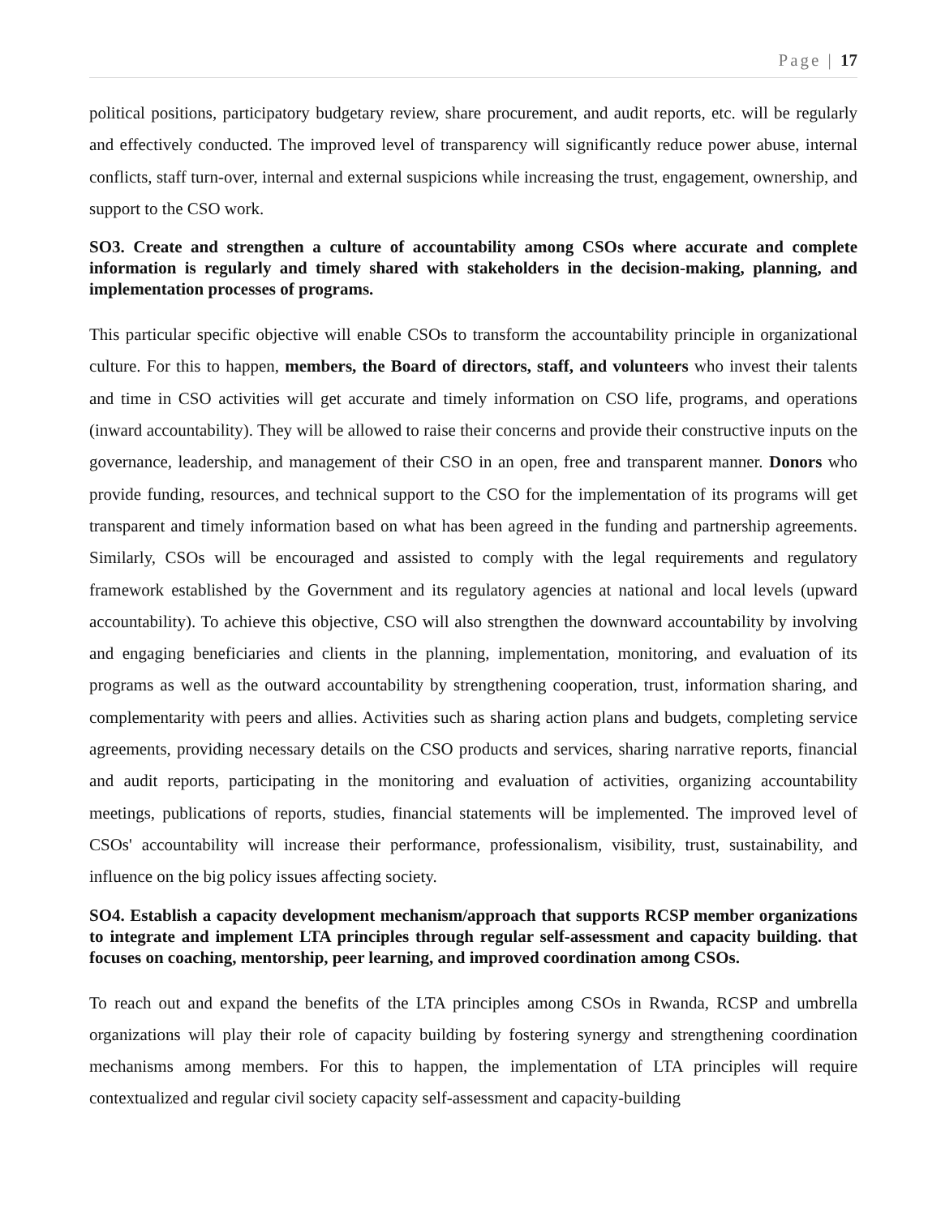Page | 17
political positions, participatory budgetary review, share procurement, and audit reports, etc. will be regularly and effectively conducted. The improved level of transparency will significantly reduce power abuse, internal conflicts, staff turn-over, internal and external suspicions while increasing the trust, engagement, ownership, and support to the CSO work.
SO3. Create and strengthen a culture of accountability among CSOs where accurate and complete information is regularly and timely shared with stakeholders in the decision-making, planning, and implementation processes of programs.
This particular specific objective will enable CSOs to transform the accountability principle in organizational culture. For this to happen, members, the Board of directors, staff, and volunteers who invest their talents and time in CSO activities will get accurate and timely information on CSO life, programs, and operations (inward accountability). They will be allowed to raise their concerns and provide their constructive inputs on the governance, leadership, and management of their CSO in an open, free and transparent manner. Donors who provide funding, resources, and technical support to the CSO for the implementation of its programs will get transparent and timely information based on what has been agreed in the funding and partnership agreements. Similarly, CSOs will be encouraged and assisted to comply with the legal requirements and regulatory framework established by the Government and its regulatory agencies at national and local levels (upward accountability). To achieve this objective, CSO will also strengthen the downward accountability by involving and engaging beneficiaries and clients in the planning, implementation, monitoring, and evaluation of its programs as well as the outward accountability by strengthening cooperation, trust, information sharing, and complementarity with peers and allies. Activities such as sharing action plans and budgets, completing service agreements, providing necessary details on the CSO products and services, sharing narrative reports, financial and audit reports, participating in the monitoring and evaluation of activities, organizing accountability meetings, publications of reports, studies, financial statements will be implemented. The improved level of CSOs' accountability will increase their performance, professionalism, visibility, trust, sustainability, and influence on the big policy issues affecting society.
SO4. Establish a capacity development mechanism/approach that supports RCSP member organizations to integrate and implement LTA principles through regular self-assessment and capacity building. that focuses on coaching, mentorship, peer learning, and improved coordination among CSOs.
To reach out and expand the benefits of the LTA principles among CSOs in Rwanda, RCSP and umbrella organizations will play their role of capacity building by fostering synergy and strengthening coordination mechanisms among members. For this to happen, the implementation of LTA principles will require contextualized and regular civil society capacity self-assessment and capacity-building